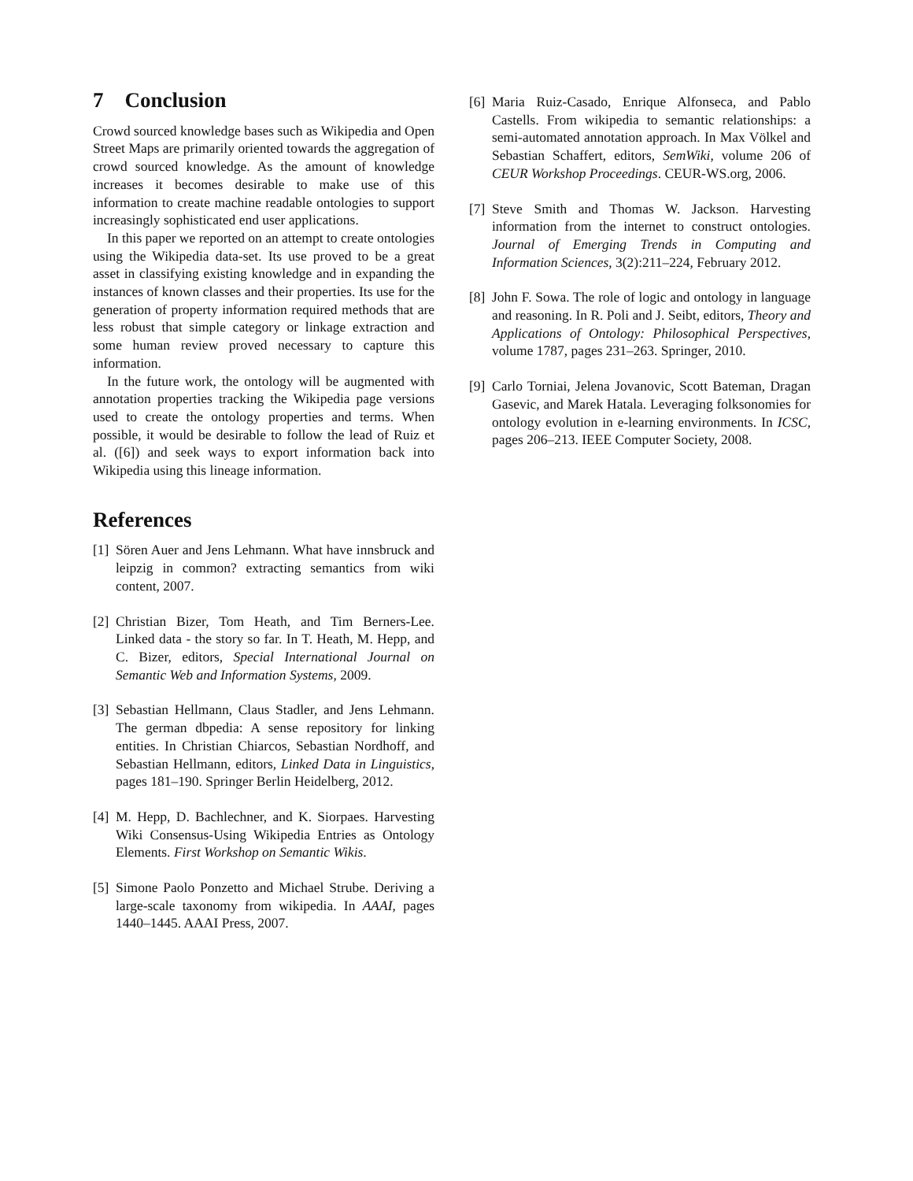7 Conclusion
Crowd sourced knowledge bases such as Wikipedia and Open Street Maps are primarily oriented towards the aggregation of crowd sourced knowledge. As the amount of knowledge increases it becomes desirable to make use of this information to create machine readable ontologies to support increasingly sophisticated end user applications.
In this paper we reported on an attempt to create ontologies using the Wikipedia data-set. Its use proved to be a great asset in classifying existing knowledge and in expanding the instances of known classes and their properties. Its use for the generation of property information required methods that are less robust that simple category or linkage extraction and some human review proved necessary to capture this information.
In the future work, the ontology will be augmented with annotation properties tracking the Wikipedia page versions used to create the ontology properties and terms. When possible, it would be desirable to follow the lead of Ruiz et al. ([6]) and seek ways to export information back into Wikipedia using this lineage information.
References
[1]
Sören Auer and Jens Lehmann. What have innsbruck and leipzig in common? extracting semantics from wiki content, 2007.
[2]
Christian Bizer, Tom Heath, and Tim Berners-Lee. Linked data - the story so far. In T. Heath, M. Hepp, and C. Bizer, editors, Special International Journal on Semantic Web and Information Systems, 2009.
[3]
Sebastian Hellmann, Claus Stadler, and Jens Lehmann. The german dbpedia: A sense repository for linking entities. In Christian Chiarcos, Sebastian Nordhoff, and Sebastian Hellmann, editors, Linked Data in Linguistics, pages 181–190. Springer Berlin Heidelberg, 2012.
[4]
M. Hepp, D. Bachlechner, and K. Siorpaes. Harvesting Wiki Consensus-Using Wikipedia Entries as Ontology Elements. First Workshop on Semantic Wikis.
[5]
Simone Paolo Ponzetto and Michael Strube. Deriving a large-scale taxonomy from wikipedia. In AAAI, pages 1440–1445. AAAI Press, 2007.
[6]
Maria Ruiz-Casado, Enrique Alfonseca, and Pablo Castells. From wikipedia to semantic relationships: a semi-automated annotation approach. In Max Völkel and Sebastian Schaffert, editors, SemWiki, volume 206 of CEUR Workshop Proceedings. CEUR-WS.org, 2006.
[7]
Steve Smith and Thomas W. Jackson. Harvesting information from the internet to construct ontologies. Journal of Emerging Trends in Computing and Information Sciences, 3(2):211–224, February 2012.
[8]
John F. Sowa. The role of logic and ontology in language and reasoning. In R. Poli and J. Seibt, editors, Theory and Applications of Ontology: Philosophical Perspectives, volume 1787, pages 231–263. Springer, 2010.
[9]
Carlo Torniai, Jelena Jovanovic, Scott Bateman, Dragan Gasevic, and Marek Hatala. Leveraging folksonomies for ontology evolution in e-learning environments. In ICSC, pages 206–213. IEEE Computer Society, 2008.